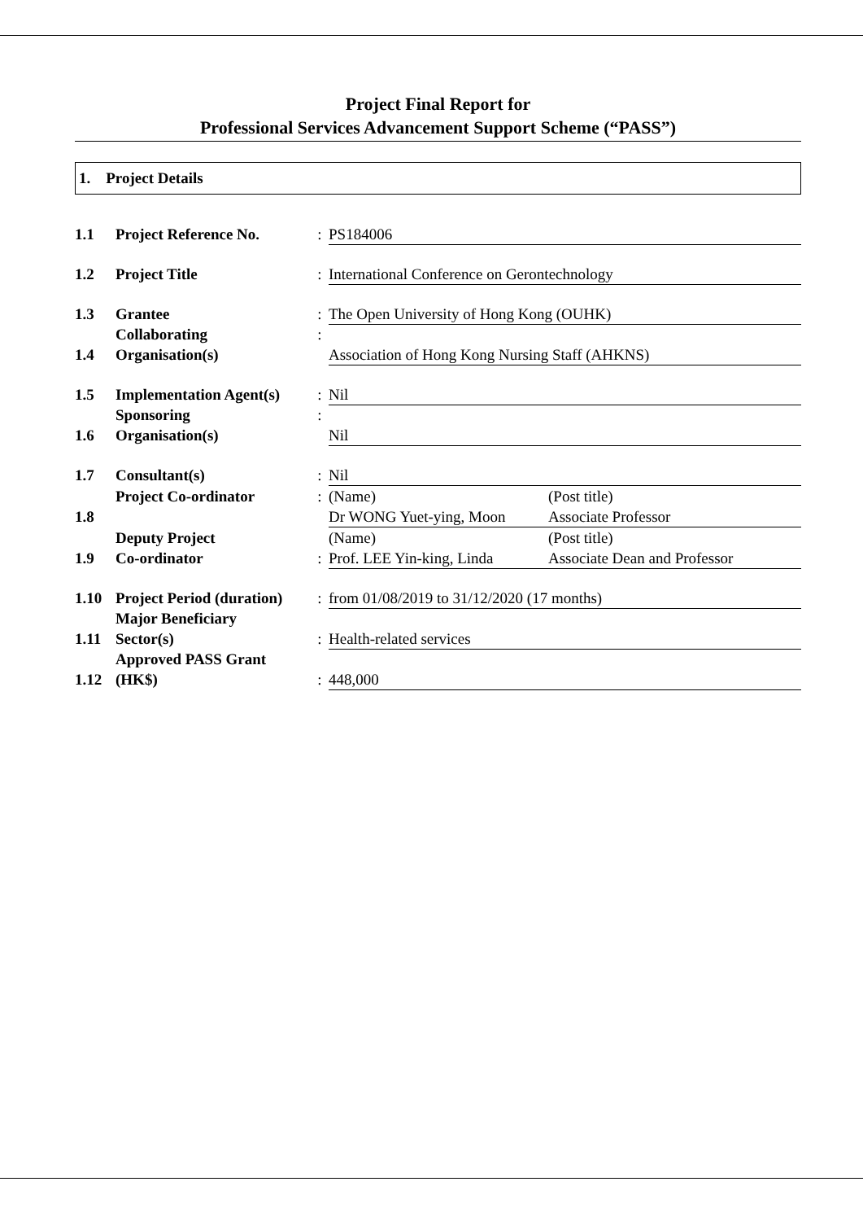Project Final Report for
Professional Services Advancement Support Scheme (“PASS”)
1. Project Details
| 1.1 | Project Reference No. | : | PS184006 |
| 1.2 | Project Title | : | International Conference on Gerontechnology |
| 1.3 | Grantee | : | The Open University of Hong Kong (OUHK) |
| 1.4 | Collaborating Organisation(s) | : | Association of Hong Kong Nursing Staff (AHKNS) |
| 1.5 | Implementation Agent(s) | : | Nil |
| 1.6 | Sponsoring Organisation(s) | : | Nil |
| 1.7 | Consultant(s) | : | Nil |
| 1.8 | Project Co-ordinator | : | (Name) (Post title) Dr WONG Yuet-ying, Moon Associate Professor |
| 1.9 | Deputy Project Co-ordinator | : | (Name) (Post title) Prof. LEE Yin-king, Linda Associate Dean and Professor |
| 1.10 | Project Period (duration) | : | from 01/08/2019 to 31/12/2020 (17 months) |
| 1.11 | Major Beneficiary Sector(s) | : | Health-related services |
| 1.12 | Approved PASS Grant (HK$) | : | 448,000 |